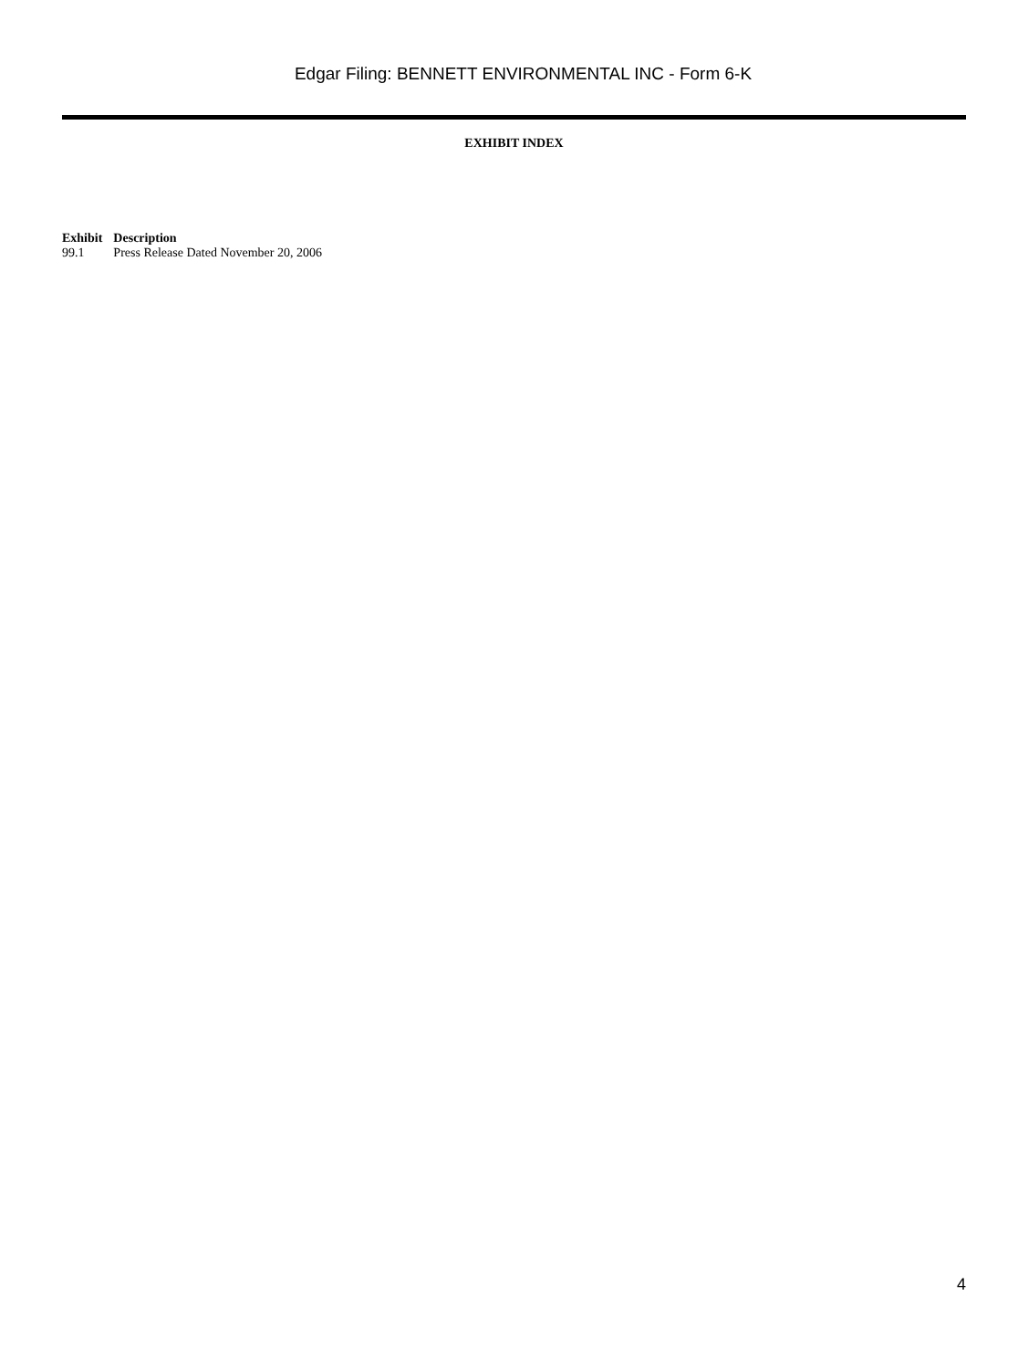Edgar Filing: BENNETT ENVIRONMENTAL INC - Form 6-K
EXHIBIT INDEX
| Exhibit | Description |
| --- | --- |
| 99.1 | Press Release Dated November 20, 2006 |
4